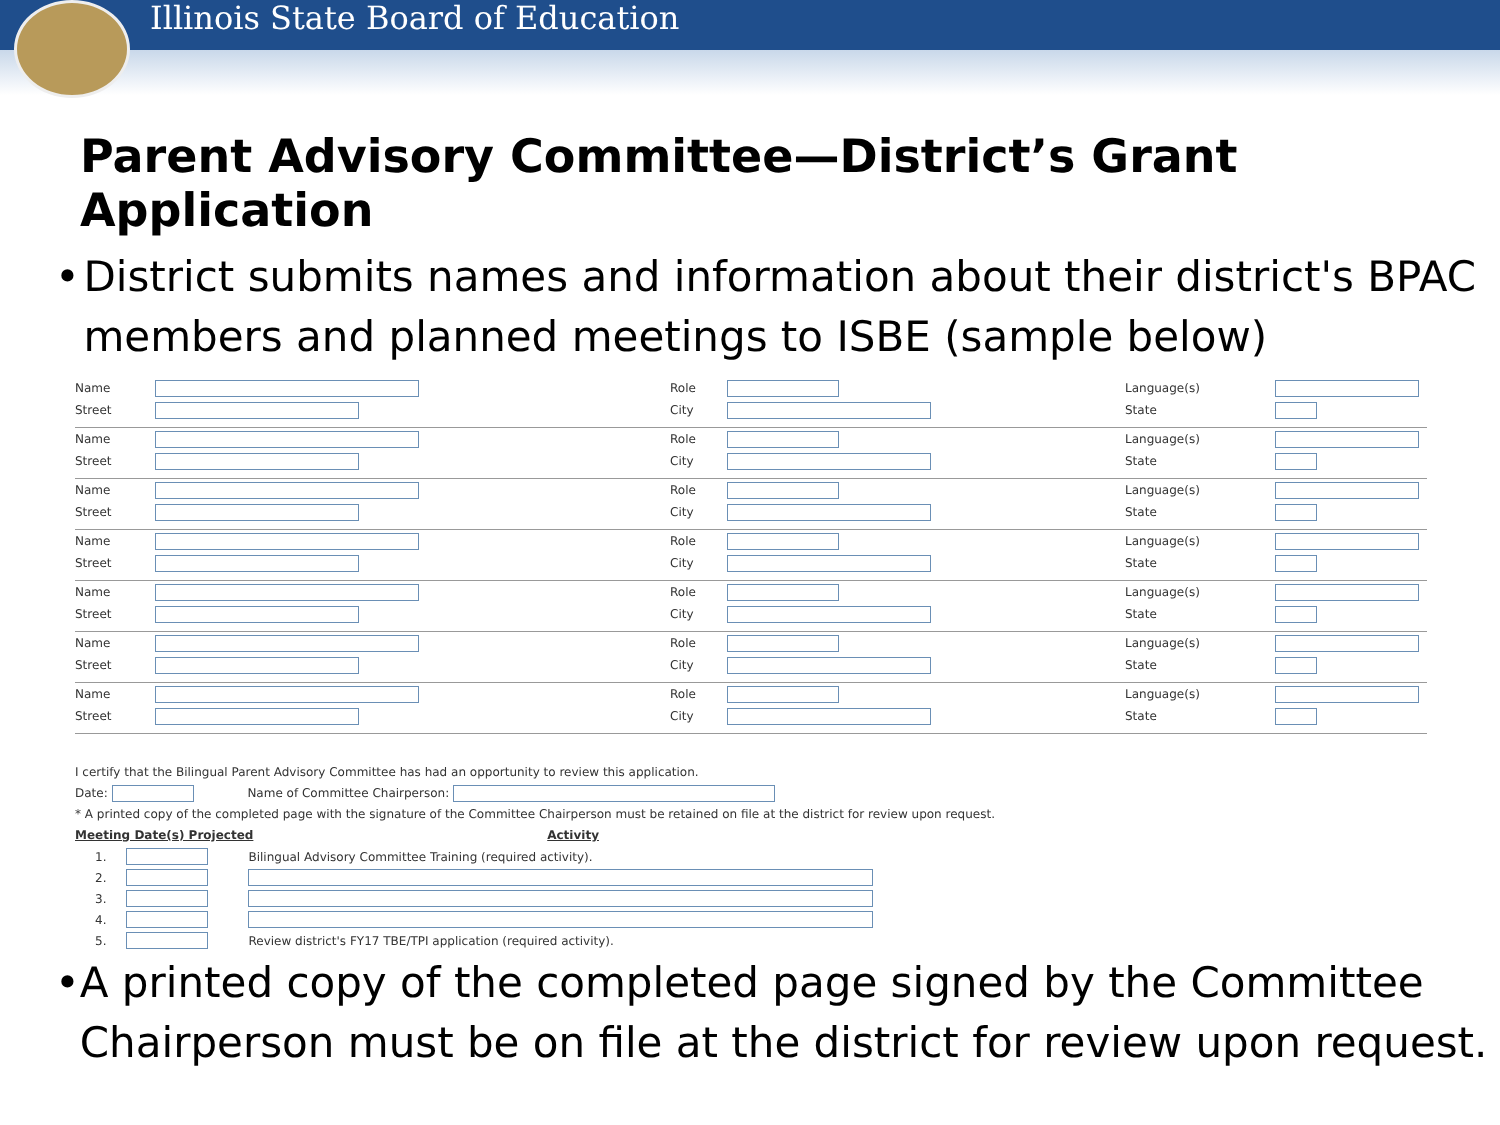Illinois State Board of Education
Parent Advisory Committee—District’s Grant Application
• District submits names and information about their district's BPAC members and planned meetings to ISBE (sample below)
| Name | | Role | | Language(s) | |
| Street | | City | | State | |
| Name | | Role | | Language(s) | |
| Street | | City | | State | |
| Name | | Role | | Language(s) | |
| Street | | City | | State | |
| Name | | Role | | Language(s) | |
| Street | | City | | State | |
| Name | | Role | | Language(s) | |
| Street | | City | | State | |
| Name | | Role | | Language(s) | |
| Street | | City | | State | |
| Name | | Role | | Language(s) | |
| Street | | City | | State | |
I certify that the Bilingual Parent Advisory Committee has had an opportunity to review this application.
Date: Name of Committee Chairperson:
* A printed copy of the completed page with the signature of the Committee Chairperson must be retained on file at the district for review upon request.
Meeting Date(s) Projected Activity
| 1. | | Bilingual Advisory Committee Training (required activity). |
| 2. | | |
| 3. | | |
| 4. | | |
| 5. | | Review district's FY17 TBE/TPI application (required activity). |
• A printed copy of the completed page signed by the Committee Chairperson must be on file at the district for review upon request.